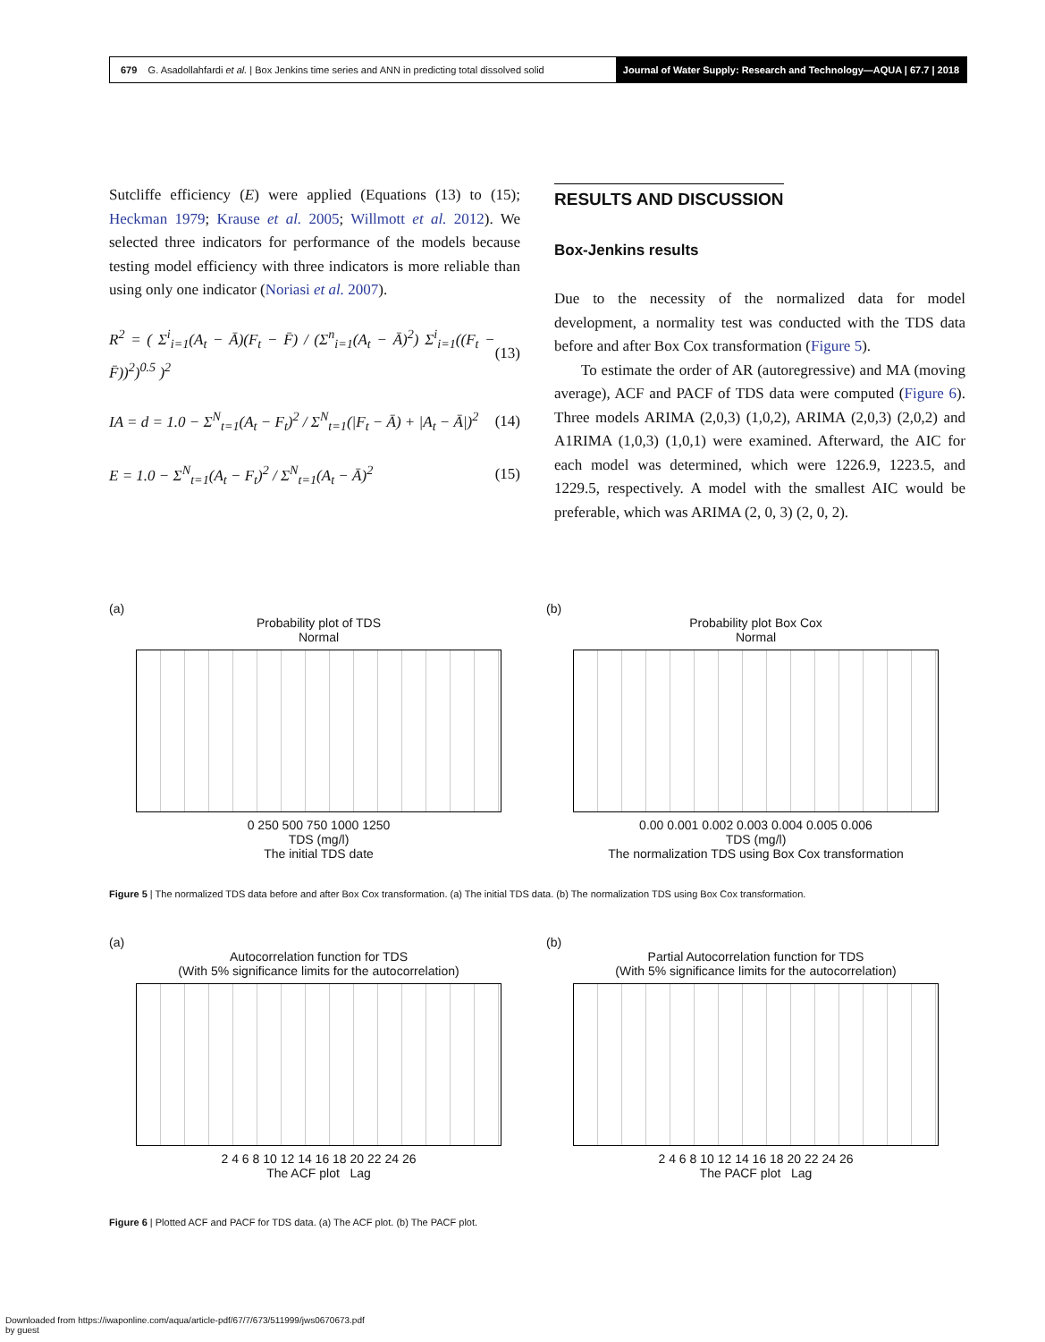679 G. Asadollahfardi et al. | Box Jenkins time series and ANN in predicting total dissolved solid
Journal of Water Supply: Research and Technology—AQUA | 67.7 | 2018
Sutcliffe efficiency (E) were applied (Equations (13) to (15); Heckman 1979; Krause et al. 2005; Willmott et al. 2012). We selected three indicators for performance of the models because testing model efficiency with three indicators is more reliable than using only one indicator (Noriasi et al. 2007).
R<sup>2</sup> = ( Σ<sup>i</sup><sub>i=1</sub>(A<sub>t</sub> − Ā)(F<sub>t</sub> − F̄) / (Σ<sup>n</sup><sub>i=1</sub>(A<sub>t</sub> − Ā)<sup>2</sup>) Σ<sup>i</sup><sub>i=1</sub>((F<sub>t</sub> − F̄))<sup>2</sup>)<sup>0.5</sup> )<sup>2</sup> (13)
IA = d = 1.0 − Σ<sup>N</sup><sub>t=1</sub>(A<sub>t</sub> − F<sub>t</sub>)<sup>2</sup> / Σ<sup>N</sup><sub>t=1</sub>(|F<sub>t</sub> − Ā) + |A<sub>t</sub> − Ā|)<sup>2</sup> (14)
E = 1.0 − Σ<sup>N</sup><sub>t=1</sub>(A<sub>t</sub> − F<sub>t</sub>)<sup>2</sup> / Σ<sup>N</sup><sub>t=1</sub>(A<sub>t</sub> − Ā)<sup>2</sup> (15)
RESULTS AND DISCUSSION
Box-Jenkins results
Due to the necessity of the normalized data for model development, a normality test was conducted with the TDS data before and after Box Cox transformation (Figure 5).
To estimate the order of AR (autoregressive) and MA (moving average), ACF and PACF of TDS data were computed (Figure 6). Three models ARIMA (2,0,3) (1,0,2), ARIMA (2,0,3) (2,0,2) and A1RIMA (1,0,3) (1,0,1) were examined. Afterward, the AIC for each model was determined, which were 1226.9, 1223.5, and 1229.5, respectively. A model with the smallest AIC would be preferable, which was ARIMA (2, 0, 3) (2, 0, 2).
(a)
Probability plot of TDS
Normal
0 250 500 750 1000 1250
TDS (mg/l)
The initial TDS date
(b)
Probability plot Box Cox
Normal
0.00 0.001 0.002 0.003 0.004 0.005 0.006
TDS (mg/l)
The normalization TDS using Box Cox transformation
Figure 5 | The normalized TDS data before and after Box Cox transformation. (a) The initial TDS data. (b) The normalization TDS using Box Cox transformation.
(a)
Autocorrelation function for TDS
(With 5% significance limits for the autocorrelation)
2 4 6 8 10 12 14 16 18 20 22 24 26
The ACF plot Lag
(b)
Partial Autocorrelation function for TDS
(With 5% significance limits for the autocorrelation)
2 4 6 8 10 12 14 16 18 20 22 24 26
The PACF plot Lag
Figure 6 | Plotted ACF and PACF for TDS data. (a) The ACF plot. (b) The PACF plot.
Downloaded from https://iwaponline.com/aqua/article-pdf/67/7/673/511999/jws0670673.pdf
by guest